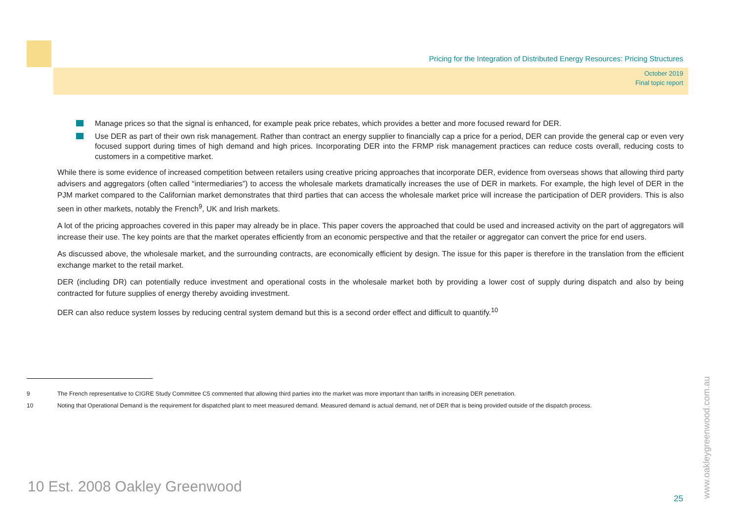Pricing for the Integration of Distributed Energy Resources: Pricing Structures
October 2019
Final topic report
Manage prices so that the signal is enhanced, for example peak price rebates, which provides a better and more focused reward for DER.
Use DER as part of their own risk management. Rather than contract an energy supplier to financially cap a price for a period, DER can provide the general cap or even very focused support during times of high demand and high prices. Incorporating DER into the FRMP risk management practices can reduce costs overall, reducing costs to customers in a competitive market.
While there is some evidence of increased competition between retailers using creative pricing approaches that incorporate DER, evidence from overseas shows that allowing third party advisers and aggregators (often called “intermediaries”) to access the wholesale markets dramatically increases the use of DER in markets. For example, the high level of DER in the PJM market compared to the Californian market demonstrates that third parties that can access the wholesale market price will increase the participation of DER providers. This is also seen in other markets, notably the French<sup>9</sup>, UK and Irish markets.
A lot of the pricing approaches covered in this paper may already be in place. This paper covers the approached that could be used and increased activity on the part of aggregators will increase their use. The key points are that the market operates efficiently from an economic perspective and that the retailer or aggregator can convert the price for end users.
As discussed above, the wholesale market, and the surrounding contracts, are economically efficient by design. The issue for this paper is therefore in the translation from the efficient exchange market to the retail market.
DER (including DR) can potentially reduce investment and operational costs in the wholesale market both by providing a lower cost of supply during dispatch and also by being contracted for future supplies of energy thereby avoiding investment.
DER can also reduce system losses by reducing central system demand but this is a second order effect and difficult to quantify.<sup>10</sup>
9 The French representative to CIGRE Study Committee C5 commented that allowing third parties into the market was more important than tariffs in increasing DER penetration.
10 Noting that Operational Demand is the requirement for dispatched plant to meet measured demand. Measured demand is actual demand, net of DER that is being provided outside of the dispatch process.
10 Est. 2008 Oakley Greenwood
25 www.oakleygreenwood.com.au